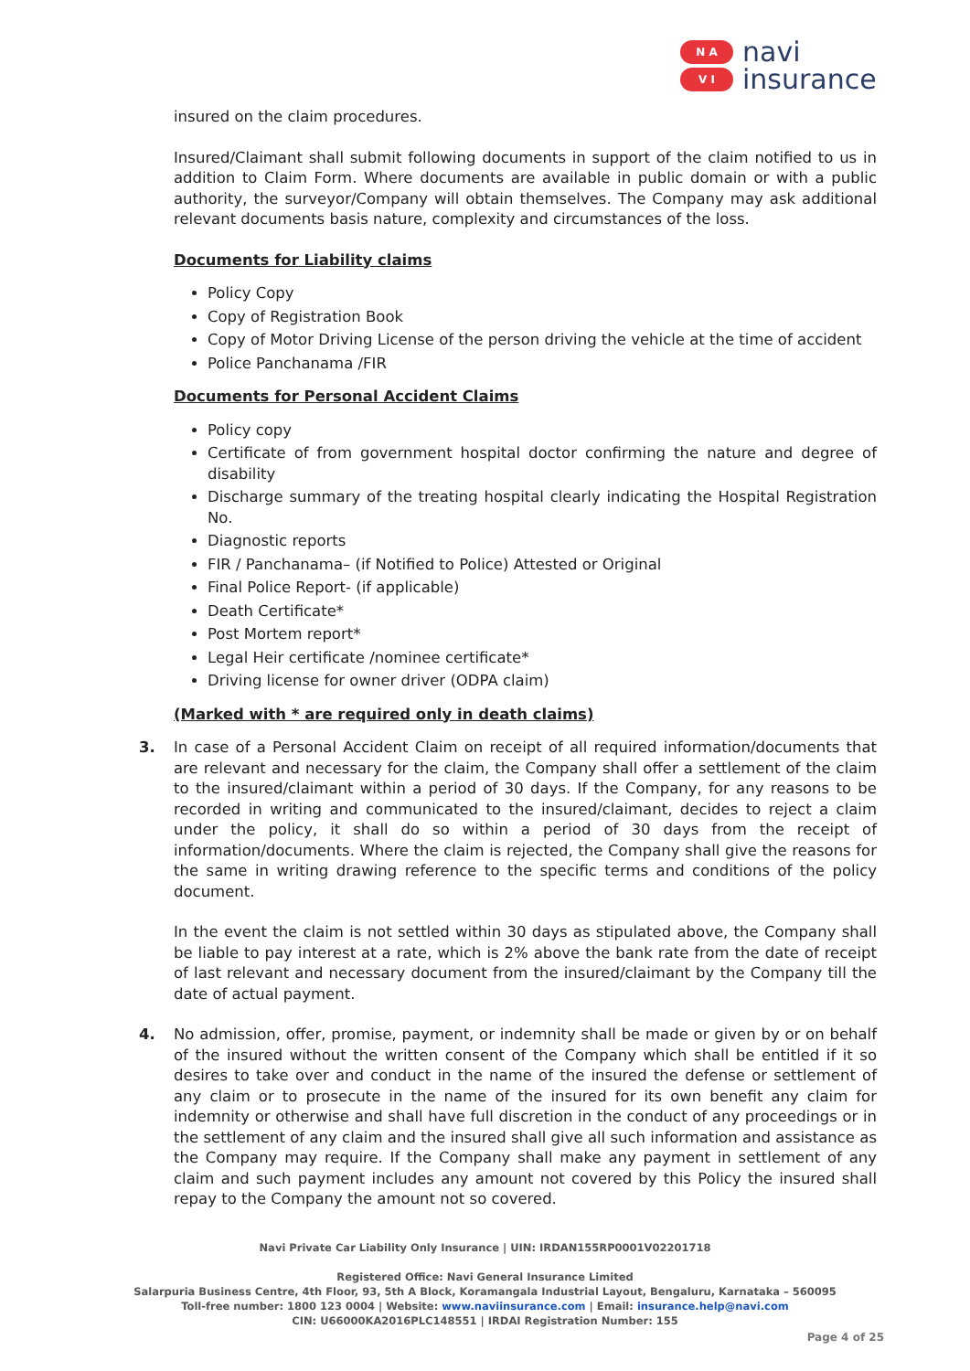N A
V I
navi
insurance
insured on the claim procedures.
Insured/Claimant shall submit following documents in support of the claim notified to us in addition to Claim Form. Where documents are available in public domain or with a public authority, the surveyor/Company will obtain themselves. The Company may ask additional relevant documents basis nature, complexity and circumstances of the loss.
Documents for Liability claims
Policy Copy
Copy of Registration Book
Copy of Motor Driving License of the person driving the vehicle at the time of accident
Police Panchanama /FIR
Documents for Personal Accident Claims
Policy copy
Certificate of from government hospital doctor confirming the nature and degree of disability
Discharge summary of the treating hospital clearly indicating the Hospital Registration No.
Diagnostic reports
FIR / Panchanama– (if Notified to Police) Attested or Original
Final Police Report- (if applicable)
Death Certificate*
Post Mortem report*
Legal Heir certificate /nominee certificate*
Driving license for owner driver (ODPA claim)
(Marked with * are required only in death claims)
3. In case of a Personal Accident Claim on receipt of all required information/documents that are relevant and necessary for the claim, the Company shall offer a settlement of the claim to the insured/claimant within a period of 30 days. If the Company, for any reasons to be recorded in writing and communicated to the insured/claimant, decides to reject a claim under the policy, it shall do so within a period of 30 days from the receipt of information/documents. Where the claim is rejected, the Company shall give the reasons for the same in writing drawing reference to the specific terms and conditions of the policy document.
In the event the claim is not settled within 30 days as stipulated above, the Company shall be liable to pay interest at a rate, which is 2% above the bank rate from the date of receipt of last relevant and necessary document from the insured/claimant by the Company till the date of actual payment.
4. No admission, offer, promise, payment, or indemnity shall be made or given by or on behalf of the insured without the written consent of the Company which shall be entitled if it so desires to take over and conduct in the name of the insured the defense or settlement of any claim or to prosecute in the name of the insured for its own benefit any claim for indemnity or otherwise and shall have full discretion in the conduct of any proceedings or in the settlement of any claim and the insured shall give all such information and assistance as the Company may require. If the Company shall make any payment in settlement of any claim and such payment includes any amount not covered by this Policy the insured shall repay to the Company the amount not so covered.
Navi Private Car Liability Only Insurance | UIN: IRDAN155RP0001V02201718
Registered Office: Navi General Insurance Limited
Salarpuria Business Centre, 4th Floor, 93, 5th A Block, Koramangala Industrial Layout, Bengaluru, Karnataka – 560095
Toll-free number: 1800 123 0004 | Website: www.naviinsurance.com | Email: insurance.help@navi.com
CIN: U66000KA2016PLC148551 | IRDAI Registration Number: 155
Page 4 of 25